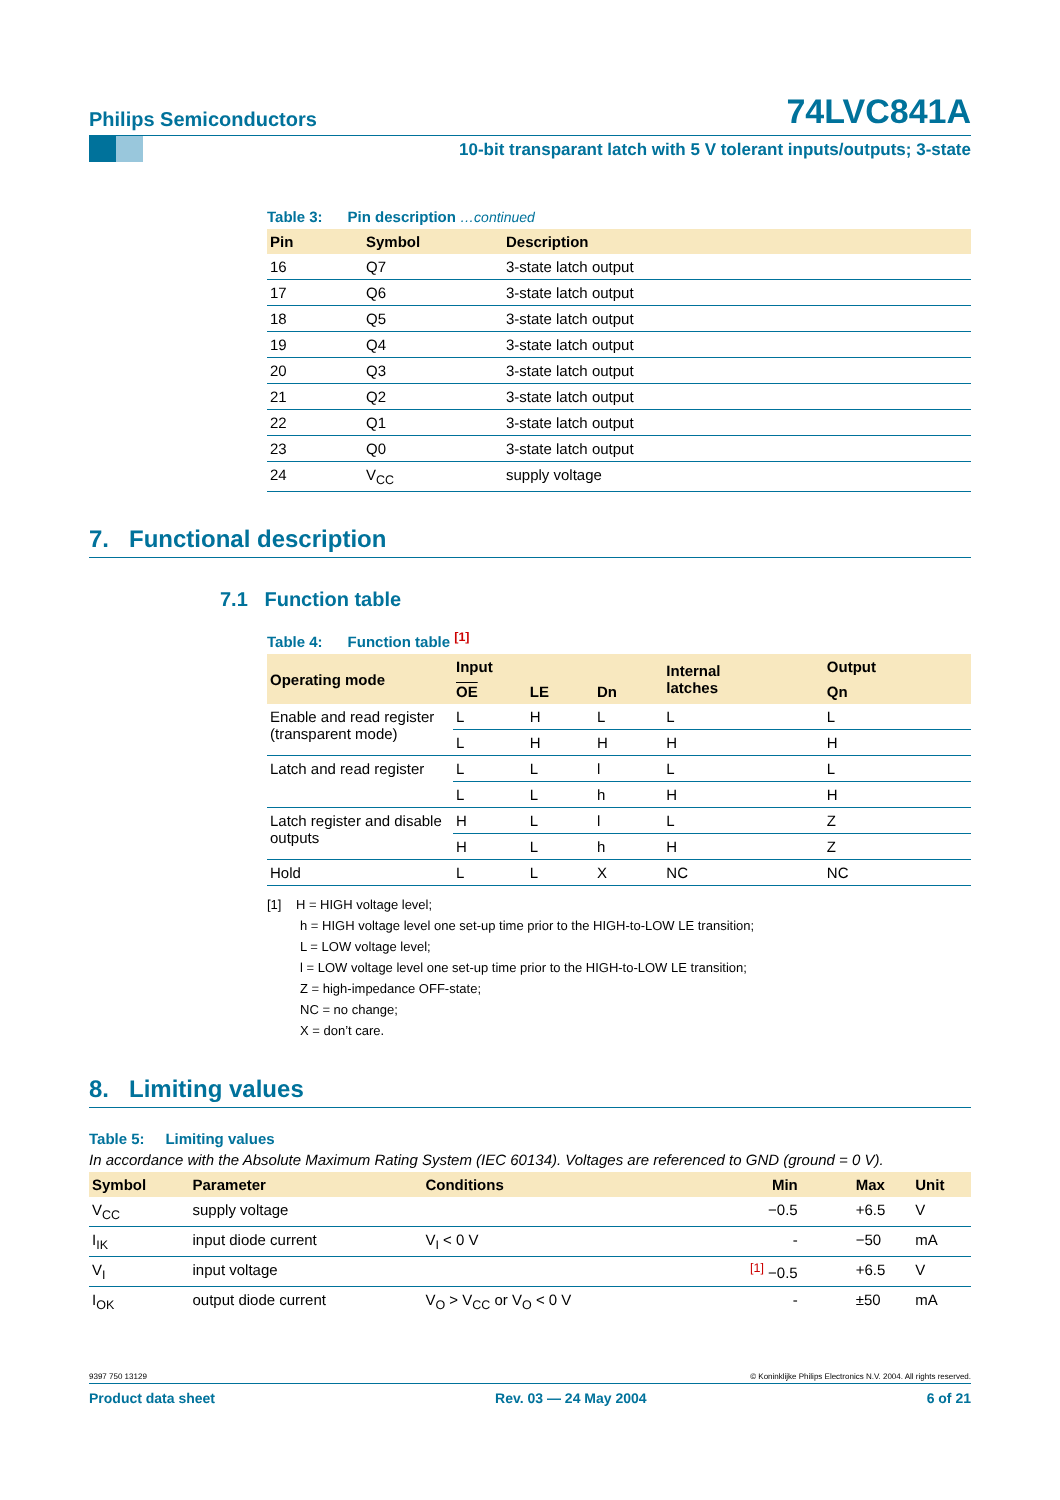Philips Semiconductors 74LVC841A
10-bit transparant latch with 5 V tolerant inputs/outputs; 3-state
Table 3: Pin description …continued
| Pin | Symbol | Description |
| --- | --- | --- |
| 16 | Q7 | 3-state latch output |
| 17 | Q6 | 3-state latch output |
| 18 | Q5 | 3-state latch output |
| 19 | Q4 | 3-state latch output |
| 20 | Q3 | 3-state latch output |
| 21 | Q2 | 3-state latch output |
| 22 | Q1 | 3-state latch output |
| 23 | Q0 | 3-state latch output |
| 24 | V<sub>CC</sub> | supply voltage |
7. Functional description
7.1 Function table
Table 4: Function table <sup>[1]</sup>
| Operating mode | Input | | | Internal latches | Output |
| --- | --- | --- | --- | --- | --- |
| | OE | LE | Dn | | Qn |
| Enable and read register (transparent mode) | L | H | L | L | L |
| | L | H | H | H | H |
| Latch and read register | L | L | l | L | L |
| | L | L | h | H | H |
| Latch register and disable outputs | H | L | l | L | Z |
| | H | L | h | H | Z |
| Hold | L | L | X | NC | NC |
[1] H = HIGH voltage level;
h = HIGH voltage level one set-up time prior to the HIGH-to-LOW LE transition;
L = LOW voltage level;
l = LOW voltage level one set-up time prior to the HIGH-to-LOW LE transition;
Z = high-impedance OFF-state;
NC = no change;
X = don’t care.
8. Limiting values
Table 5: Limiting values
In accordance with the Absolute Maximum Rating System (IEC 60134). Voltages are referenced to GND (ground = 0 V).
| Symbol | Parameter | Conditions | Min | Max | Unit |
| --- | --- | --- | --- | --- | --- |
| V<sub>CC</sub> | supply voltage | | −0.5 | +6.5 | V |
| I<sub>IK</sub> | input diode current | V<sub>I</sub> < 0 V | - | −50 | mA |
| V<sub>I</sub> | input voltage | | <sup>[1]</sup> −0.5 | +6.5 | V |
| I<sub>OK</sub> | output diode current | V<sub>O</sub> > V<sub>CC</sub> or V<sub>O</sub> < 0 V | - | ±50 | mA |
9397 750 13129 © Koninklijke Philips Electronics N.V. 2004. All rights reserved.
Product data sheet Rev. 03 — 24 May 2004 6 of 21